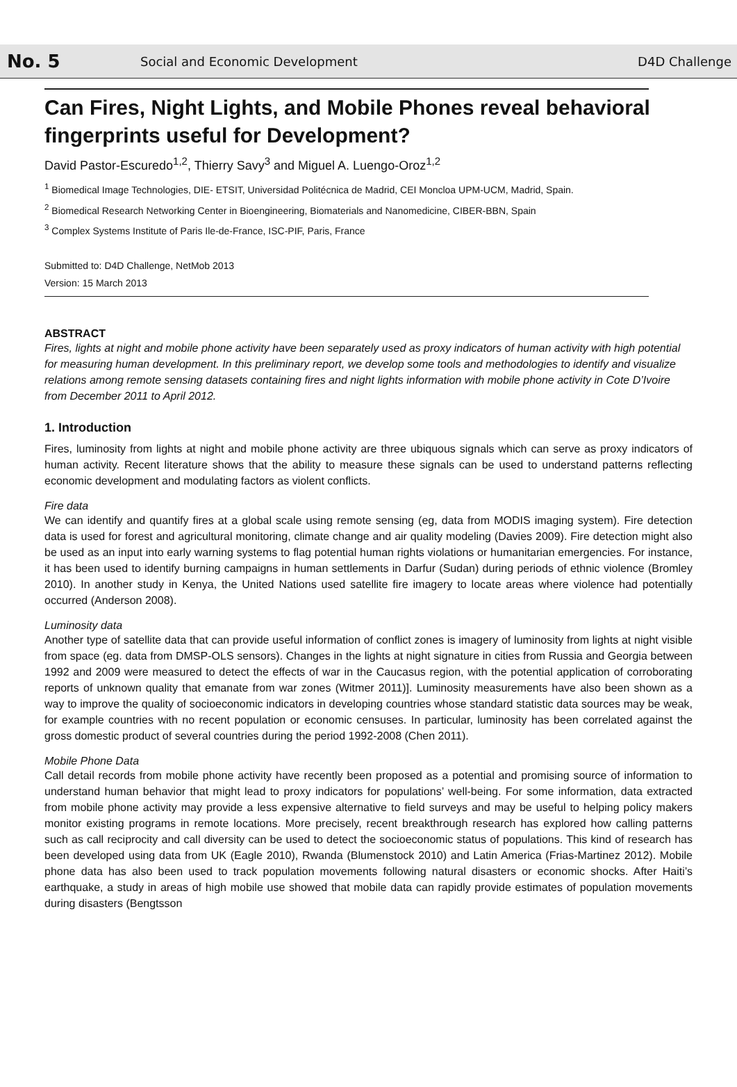No. 5 Social and Economic Development D4D Challenge
Can Fires, Night Lights, and Mobile Phones reveal behavioral fingerprints useful for Development?
David Pastor-Escuredo<sup>1,2</sup>, Thierry Savy<sup>3</sup> and Miguel A. Luengo-Oroz<sup>1,2</sup>
<sup>1</sup> Biomedical Image Technologies, DIE- ETSIT, Universidad Politécnica de Madrid, CEI Moncloa UPM-UCM, Madrid, Spain.
<sup>2</sup> Biomedical Research Networking Center in Bioengineering, Biomaterials and Nanomedicine, CIBER-BBN, Spain
<sup>3</sup> Complex Systems Institute of Paris Ile-de-France, ISC-PIF, Paris, France
Submitted to: D4D Challenge, NetMob 2013
Version: 15 March 2013
ABSTRACT
Fires, lights at night and mobile phone activity have been separately used as proxy indicators of human activity with high potential for measuring human development. In this preliminary report, we develop some tools and methodologies to identify and visualize relations among remote sensing datasets containing fires and night lights information with mobile phone activity in Cote D’Ivoire from December 2011 to April 2012.
1. Introduction
Fires, luminosity from lights at night and mobile phone activity are three ubiquous signals which can serve as proxy indicators of human activity. Recent literature shows that the ability to measure these signals can be used to understand patterns reflecting economic development and modulating factors as violent conflicts.
Fire data
We can identify and quantify fires at a global scale using remote sensing (eg, data from MODIS imaging system). Fire detection data is used for forest and agricultural monitoring, climate change and air quality modeling (Davies 2009). Fire detection might also be used as an input into early warning systems to flag potential human rights violations or humanitarian emergencies. For instance, it has been used to identify burning campaigns in human settlements in Darfur (Sudan) during periods of ethnic violence (Bromley 2010). In another study in Kenya, the United Nations used satellite fire imagery to locate areas where violence had potentially occurred (Anderson 2008).
Luminosity data
Another type of satellite data that can provide useful information of conflict zones is imagery of luminosity from lights at night visible from space (eg. data from DMSP-OLS sensors). Changes in the lights at night signature in cities from Russia and Georgia between 1992 and 2009 were measured to detect the effects of war in the Caucasus region, with the potential application of corroborating reports of unknown quality that emanate from war zones (Witmer 2011)]. Luminosity measurements have also been shown as a way to improve the quality of socioeconomic indicators in developing countries whose standard statistic data sources may be weak, for example countries with no recent population or economic censuses. In particular, luminosity has been correlated against the gross domestic product of several countries during the period 1992-2008 (Chen 2011).
Mobile Phone Data
Call detail records from mobile phone activity have recently been proposed as a potential and promising source of information to understand human behavior that might lead to proxy indicators for populations’ well-being. For some information, data extracted from mobile phone activity may provide a less expensive alternative to field surveys and may be useful to helping policy makers monitor existing programs in remote locations. More precisely, recent breakthrough research has explored how calling patterns such as call reciprocity and call diversity can be used to detect the socioeconomic status of populations. This kind of research has been developed using data from UK (Eagle 2010), Rwanda (Blumenstock 2010) and Latin America (Frias-Martinez 2012). Mobile phone data has also been used to track population movements following natural disasters or economic shocks. After Haiti’s earthquake, a study in areas of high mobile use showed that mobile data can rapidly provide estimates of population movements during disasters (Bengtsson